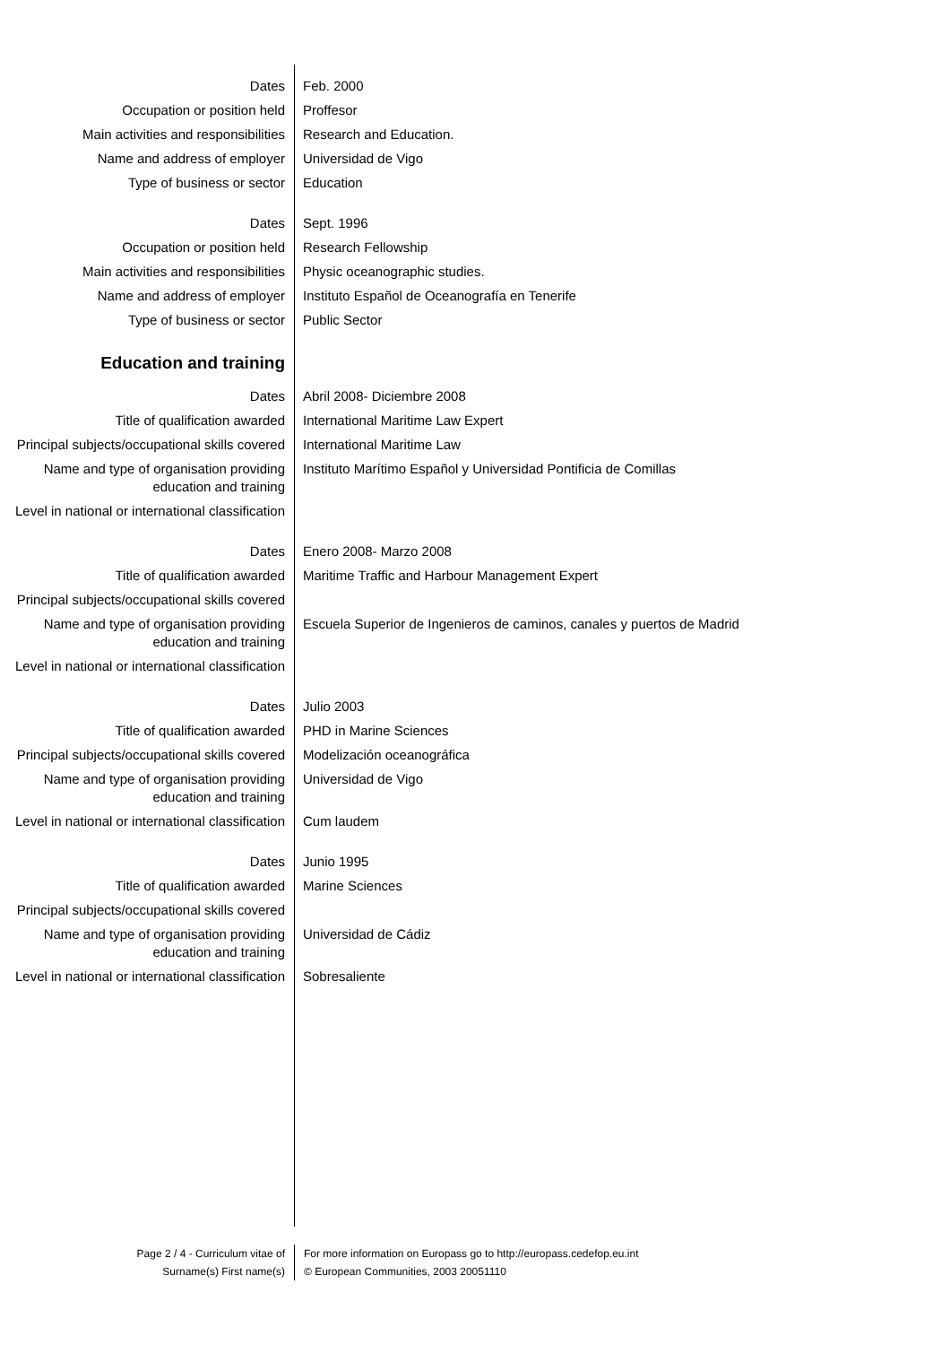Dates Feb. 2000
Occupation or position held Proffesor
Main activities and responsibilities
Research and Education.
Name and address of employer Universidad de Vigo
Type of business or sector Education
Dates Sept. 1996
Occupation or position held Research Fellowship
Main activities and responsibilities
Physic oceanographic studies.
Name and address of employer Instituto Español de Oceanografía en Tenerife
Type of business or sector Public Sector
Education and training
Dates Abril 2008- Diciembre 2008
Title of qualification awarded International Maritime Law Expert
Principal subjects/occupational skills covered
International Maritime Law
Name and type of organisation providing education and training
Instituto Marítimo Español y Universidad Pontificia de Comillas
Level in national or international classification
Dates Enero 2008- Marzo 2008
Title of qualification awarded Maritime Traffic and Harbour Management Expert
Principal subjects/occupational skills covered
Name and type of organisation providing education and training
Escuela Superior de Ingenieros de caminos, canales y puertos de Madrid
Level in national or international classification
Dates Julio 2003
Title of qualification awarded PHD in Marine Sciences
Principal subjects/occupational skills covered
Modelización oceanográfica
Name and type of organisation providing education and training
Universidad de Vigo
Level in national or international classification
Cum laudem
Dates Junio 1995
Title of qualification awarded Marine Sciences
Principal subjects/occupational skills covered
Name and type of organisation providing education and training
Universidad de Cádiz
Level in national or international classification
Sobresaliente
Page 2 / 4 - Curriculum vitae of
Surname(s) First name(s)
For more information on Europass go to http://europass.cedefop.eu.int
© European Communities, 2003 20051110